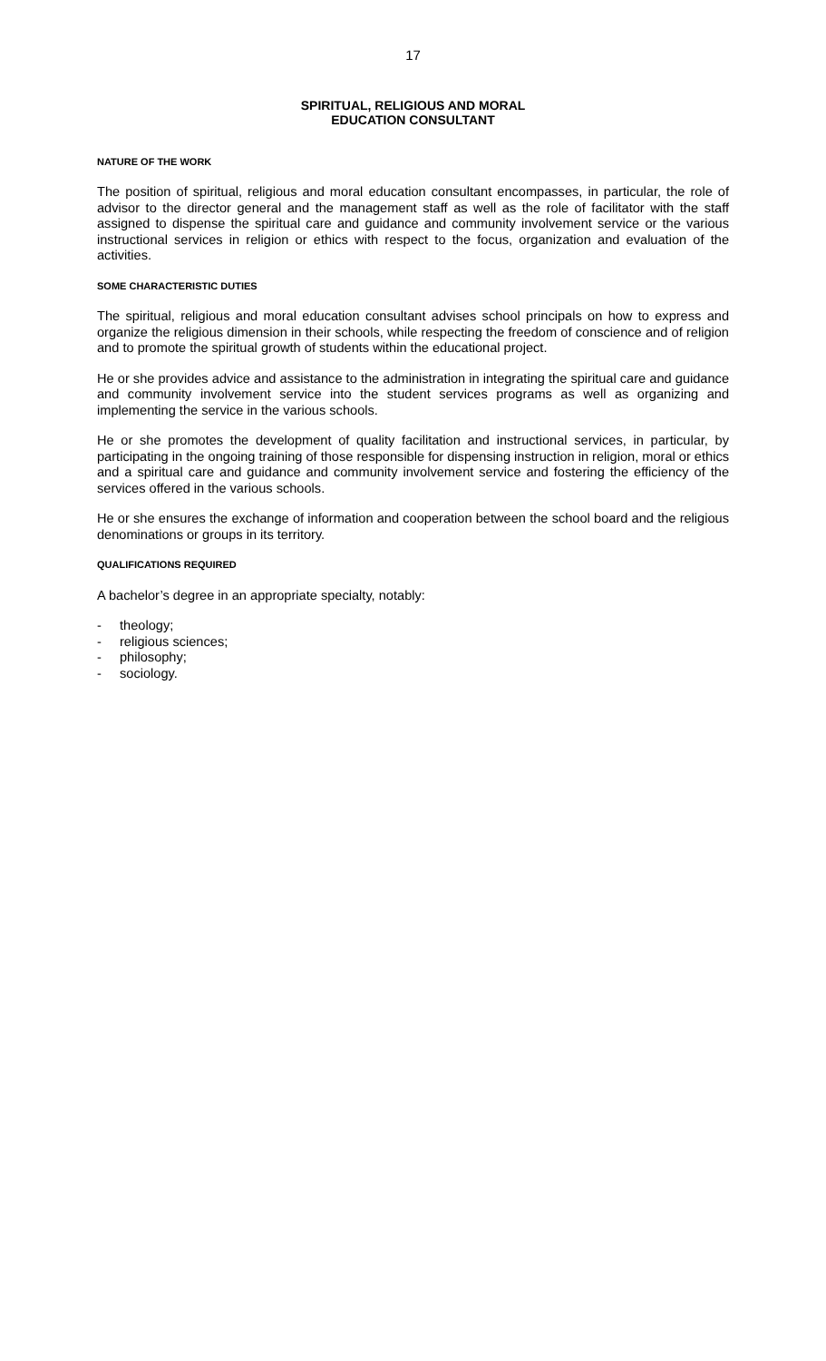17
SPIRITUAL, RELIGIOUS AND MORAL
EDUCATION CONSULTANT
NATURE OF THE WORK
The position of spiritual, religious and moral education consultant encompasses, in particular, the role of advisor to the director general and the management staff as well as the role of facilitator with the staff assigned to dispense the spiritual care and guidance and community involvement service or the various instructional services in religion or ethics with respect to the focus, organization and evaluation of the activities.
SOME CHARACTERISTIC DUTIES
The spiritual, religious and moral education consultant advises school principals on how to express and organize the religious dimension in their schools, while respecting the freedom of conscience and of religion and to promote the spiritual growth of students within the educational project.
He or she provides advice and assistance to the administration in integrating the spiritual care and guidance and community involvement service into the student services programs as well as organizing and implementing the service in the various schools.
He or she promotes the development of quality facilitation and instructional services, in particular, by participating in the ongoing training of those responsible for dispensing instruction in religion, moral or ethics and a spiritual care and guidance and community involvement service and fostering the efficiency of the services offered in the various schools.
He or she ensures the exchange of information and cooperation between the school board and the religious denominations or groups in its territory.
QUALIFICATIONS REQUIRED
A bachelor’s degree in an appropriate specialty, notably:
- theology;
- religious sciences;
- philosophy;
- sociology.